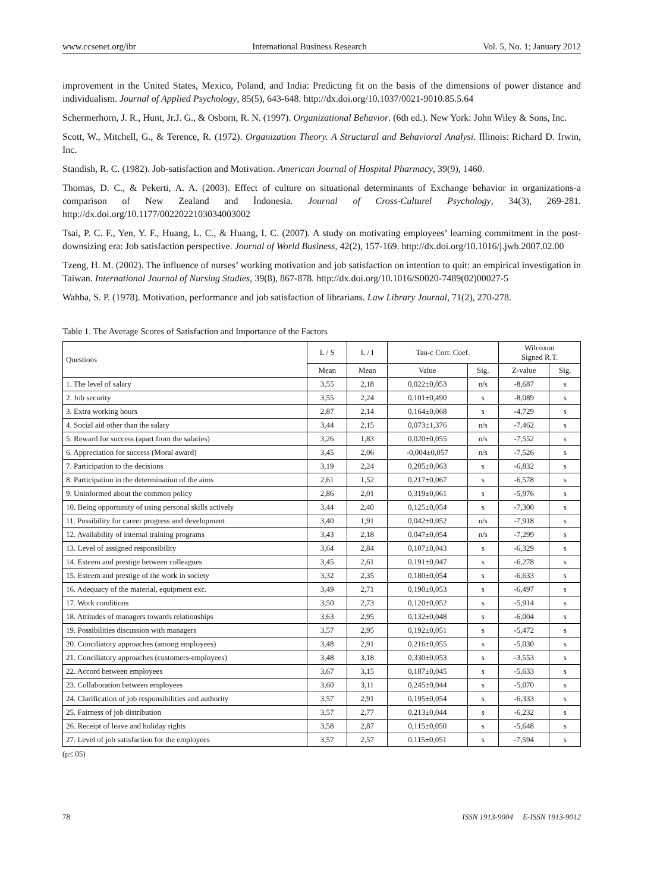www.ccsenet.org/ibr International Business Research Vol. 5, No. 1; January 2012
improvement in the United States, Mexico, Poland, and India: Predicting fit on the basis of the dimensions of power distance and individualism. Journal of Applied Psychology, 85(5), 643-648. http://dx.doi.org/10.1037/0021-9010.85.5.64
Schermerhorn, J. R., Hunt, Jr.J. G., & Osborn, R. N. (1997). Organizational Behavior. (6th ed.). New York: John Wiley & Sons, Inc.
Scott, W., Mitchell, G., & Terence, R. (1972). Organization Theory. A Structural and Behavioral Analysi. Illinois: Richard D. Irwin, Inc.
Standish, R. C. (1982). Job-satisfaction and Motivation. American Journal of Hospital Pharmacy, 39(9), 1460.
Thomas, D. C., & Pekerti, A. A. (2003). Effect of culture on situational determinants of Exchange behavior in organizations-a comparison of New Zealand and İndonesia. Journal of Cross-Culturel Psychology, 34(3), 269-281. http://dx.doi.org/10.1177/0022022103034003002
Tsai, P. C. F., Yen, Y. F., Huang, L. C., & Huang, I. C. (2007). A study on motivating employees’ learning commitment in the post-downsizing era: Job satisfaction perspective. Journal of World Business, 42(2), 157-169. http://dx.doi.org/10.1016/j.jwb.2007.02.00
Tzeng, H. M. (2002). The influence of nurses’ working motivation and job satisfaction on intention to quit: an empirical investigation in Taiwan. International Journal of Nursing Studies, 39(8), 867-878. http://dx.doi.org/10.1016/S0020-7489(02)00027-5
Wahba, S. P. (1978). Motivation, performance and job satisfaction of librarians. Law Library Journal, 71(2), 270-278.
Table 1. The Average Scores of Satisfaction and Importance of the Factors
| Questions | L / S | L / I | Tau-c Corr. Coef. | | Wilcoxon Signed R.T. | |
| --- | --- | --- | --- | --- | --- | --- |
| | Mean | Mean | Value | Sig. | Z-value | Sig. |
| 1. The level of salary | 3,55 | 2,18 | 0,022±0,053 | n/s | -8,687 | s |
| 2. Job security | 3,55 | 2,24 | 0,101±0,490 | s | -8,089 | s |
| 3. Extra working hours | 2,87 | 2,14 | 0,164±0,068 | s | -4,729 | s |
| 4. Social aid other than the salary | 3,44 | 2,15 | 0,073±1,376 | n/s | -7,462 | s |
| 5. Reward for success (apart from the salaries) | 3,26 | 1,83 | 0,020±0,055 | n/s | -7,552 | s |
| 6. Appreciation for success (Moral award) | 3,45 | 2,06 | -0,004±0,057 | n/s | -7,526 | s |
| 7. Participation to the decisions | 3,19 | 2,24 | 0,205±0,063 | s | -6,832 | s |
| 8. Participation in the determination of the aims | 2,61 | 1,52 | 0,217±0,067 | s | -6,578 | s |
| 9. Uninformed about the common policy | 2,86 | 2,01 | 0,319±0,061 | s | -5,976 | s |
| 10. Being opportunity of using personal skills actively | 3,44 | 2,40 | 0,125±0,054 | s | -7,300 | s |
| 11. Possibility for career progress and development | 3,40 | 1,91 | 0,042±0,052 | n/s | -7,918 | s |
| 12. Availability of internal training programs | 3,43 | 2,18 | 0,047±0,054 | n/s | -7,299 | s |
| 13. Level of assigned responsibility | 3,64 | 2,84 | 0,107±0,043 | s | -6,329 | s |
| 14. Esteem and prestige between colleagues | 3,45 | 2,61 | 0,191±0,047 | s | -6,278 | s |
| 15. Esteem and prestige of the work in society | 3,32 | 2,35 | 0,180±0,054 | s | -6,633 | s |
| 16. Adequacy of the material, equipment exc. | 3,49 | 2,71 | 0,190±0,053 | s | -6,497 | s |
| 17. Work conditions | 3,50 | 2,73 | 0,120±0,052 | s | -5,914 | s |
| 18. Attitudes of managers towards relationships | 3,63 | 2,95 | 0,132±0,048 | s | -6,004 | s |
| 19. Possibilities discussion with managers | 3,57 | 2,95 | 0,192±0,051 | s | -5,472 | s |
| 20. Conciliatory approaches (among employees) | 3,48 | 2,91 | 0,216±0,055 | s | -5,030 | s |
| 21. Conciliatory approaches (customers-employees) | 3,48 | 3,18 | 0,330±0,053 | s | -3,553 | s |
| 22. Accord between employees | 3,67 | 3,15 | 0,187±0,045 | s | -5,633 | s |
| 23. Collaboration between employees | 3,60 | 3,11 | 0,245±0,044 | s | -5,070 | s |
| 24. Clarification of job responsibilities and authority | 3,57 | 2,91 | 0,195±0,054 | s | -6,333 | s |
| 25. Fairness of job distribution | 3,57 | 2,77 | 0,213±0,044 | s | -6,232 | s |
| 26. Receipt of leave and holiday rights | 3,58 | 2,87 | 0,115±0,050 | s | -5,648 | s |
| 27. Level of job satisfaction for the employees | 3,57 | 2,57 | 0,115±0,051 | s | -7,594 | s |
(p≤.05)
78 ISSN 1913-9004 E-ISSN 1913-9012